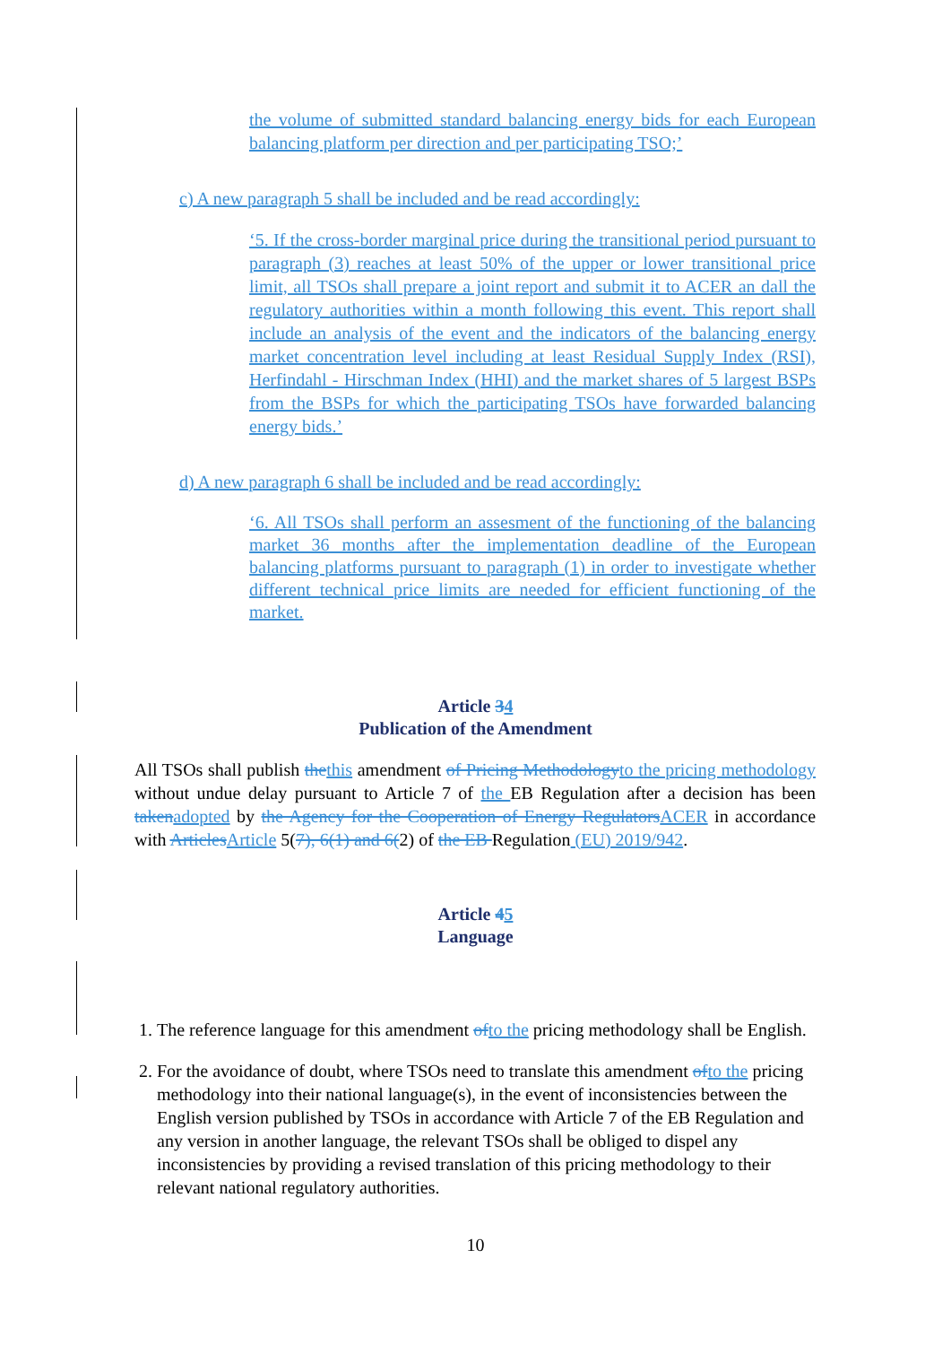the volume of submitted standard balancing energy bids for each European balancing platform per direction and per participating TSO;’
c) A new paragraph 5 shall be included and be read accordingly:
‘5. If the cross-border marginal price during the transitional period pursuant to paragraph (3) reaches at least 50% of the upper or lower transitional price limit, all TSOs shall prepare a joint report and submit it to ACER an dall the regulatory authorities within a month following this event. This report shall include an analysis of the event and the indicators of the balancing energy market concentration level including at least Residual Supply Index (RSI), Herfindahl - Hirschman Index (HHI) and the market shares of 5 largest BSPs from the BSPs for which the participating TSOs have forwarded balancing energy bids.’
d) A new paragraph 6 shall be included and be read accordingly:
‘6. All TSOs shall perform an assesment of the functioning of the balancing market 36 months after the implementation deadline of the European balancing platforms pursuant to paragraph (1) in order to investigate whether different technical price limits are needed for efficient functioning of the market.
Article 34
Publication of the Amendment
All TSOs shall publish the this amendment of Pricing Methodology to the pricing methodology without undue delay pursuant to Article 7 of the EB Regulation after a decision has been taken adopted by the Agency for the Cooperation of Energy Regulators ACER in accordance with Articles Article 5(7), 6(1) and 6(2) of the EB Regulation (EU) 2019/942.
Article 45
Language
1. The reference language for this amendment of to the pricing methodology shall be English.
2. For the avoidance of doubt, where TSOs need to translate this amendment of to the pricing methodology into their national language(s), in the event of inconsistencies between the English version published by TSOs in accordance with Article 7 of the EB Regulation and any version in another language, the relevant TSOs shall be obliged to dispel any inconsistencies by providing a revised translation of this pricing methodology to their relevant national regulatory authorities.
10